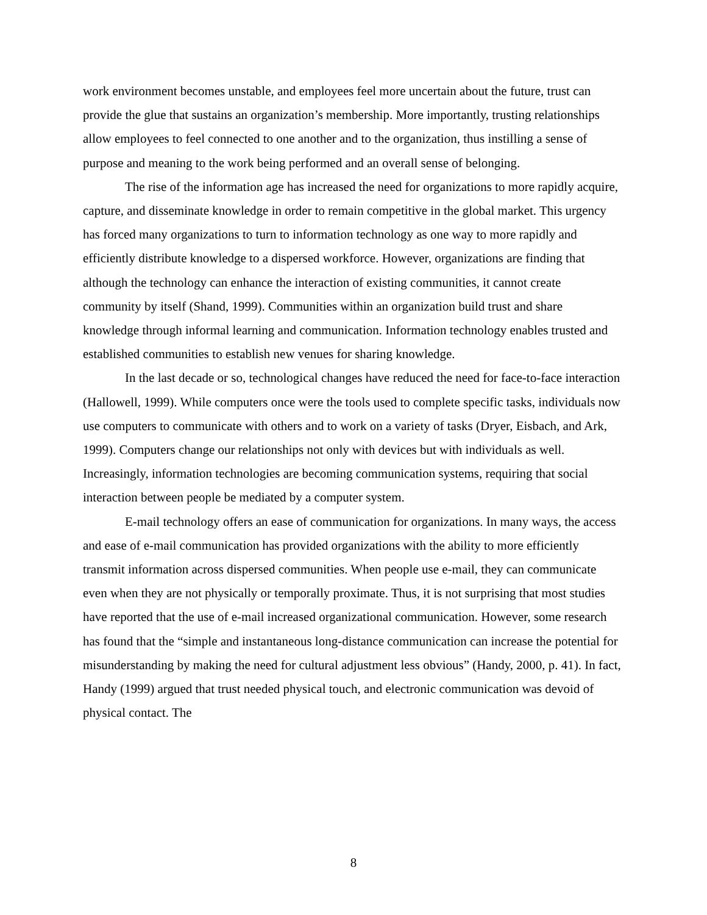work environment becomes unstable, and employees feel more uncertain about the future, trust can provide the glue that sustains an organization’s membership. More importantly, trusting relationships allow employees to feel connected to one another and to the organization, thus instilling a sense of purpose and meaning to the work being performed and an overall sense of belonging.
The rise of the information age has increased the need for organizations to more rapidly acquire, capture, and disseminate knowledge in order to remain competitive in the global market. This urgency has forced many organizations to turn to information technology as one way to more rapidly and efficiently distribute knowledge to a dispersed workforce. However, organizations are finding that although the technology can enhance the interaction of existing communities, it cannot create community by itself (Shand, 1999). Communities within an organization build trust and share knowledge through informal learning and communication. Information technology enables trusted and established communities to establish new venues for sharing knowledge.
In the last decade or so, technological changes have reduced the need for face-to-face interaction (Hallowell, 1999). While computers once were the tools used to complete specific tasks, individuals now use computers to communicate with others and to work on a variety of tasks (Dryer, Eisbach, and Ark, 1999). Computers change our relationships not only with devices but with individuals as well. Increasingly, information technologies are becoming communication systems, requiring that social interaction between people be mediated by a computer system.
E-mail technology offers an ease of communication for organizations. In many ways, the access and ease of e-mail communication has provided organizations with the ability to more efficiently transmit information across dispersed communities. When people use e-mail, they can communicate even when they are not physically or temporally proximate. Thus, it is not surprising that most studies have reported that the use of e-mail increased organizational communication. However, some research has found that the “simple and instantaneous long-distance communication can increase the potential for misunderstanding by making the need for cultural adjustment less obvious” (Handy, 2000, p. 41). In fact, Handy (1999) argued that trust needed physical touch, and electronic communication was devoid of physical contact. The
8